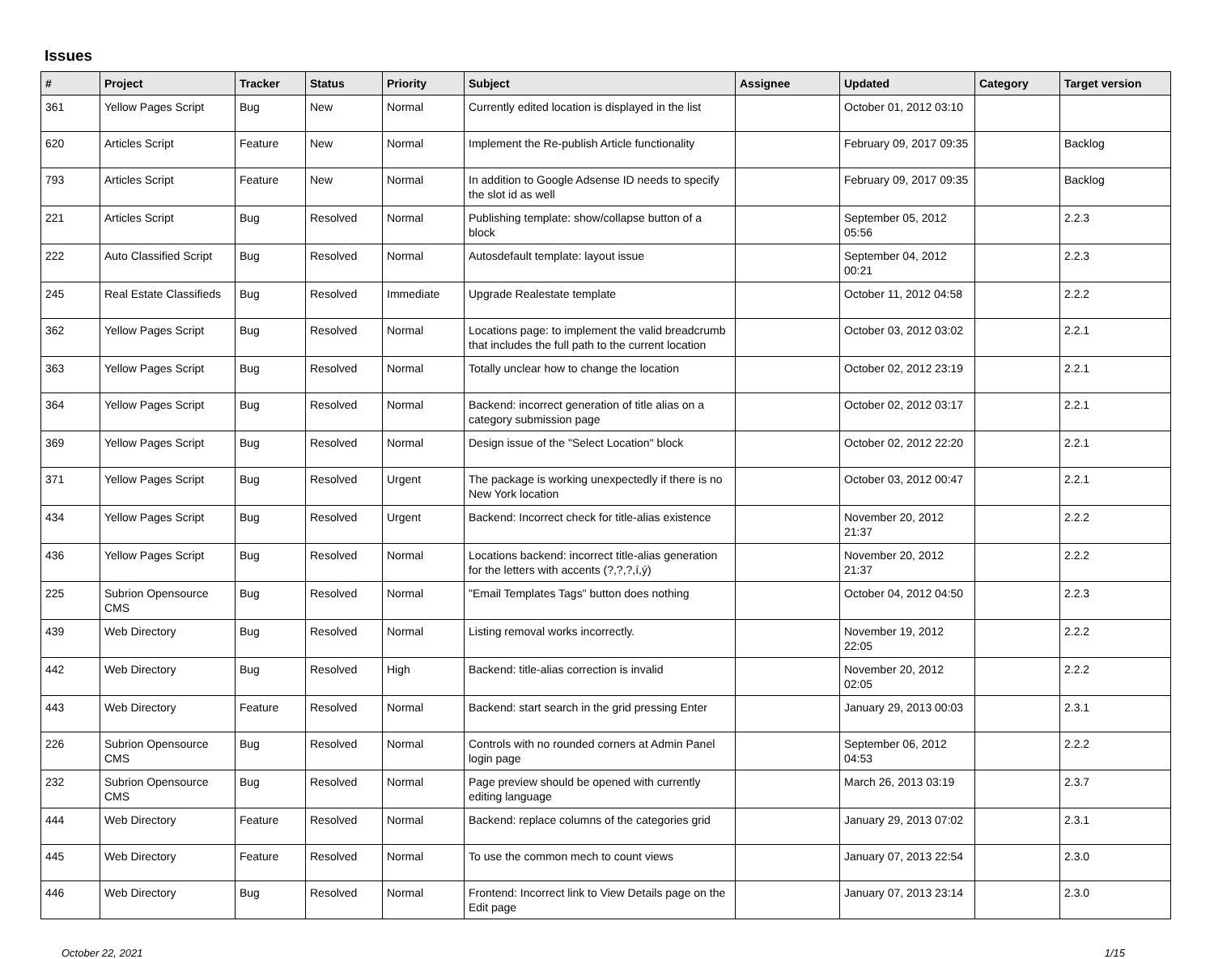Issues
| # | Project | Tracker | Status | Priority | Subject | Assignee | Updated | Category | Target version |
| --- | --- | --- | --- | --- | --- | --- | --- | --- | --- |
| 361 | Yellow Pages Script | Bug | New | Normal | Currently edited location is displayed in the list | | October 01, 2012 03:10 | | |
| 620 | Articles Script | Feature | New | Normal | Implement the Re-publish Article functionality | | February 09, 2017 09:35 | | Backlog |
| 793 | Articles Script | Feature | New | Normal | In addition to Google Adsense ID needs to specify the slot id as well | | February 09, 2017 09:35 | | Backlog |
| 221 | Articles Script | Bug | Resolved | Normal | Publishing template: show/collapse button of a block | | September 05, 2012 05:56 | | 2.2.3 |
| 222 | Auto Classified Script | Bug | Resolved | Normal | Autosdefault template: layout issue | | September 04, 2012 00:21 | | 2.2.3 |
| 245 | Real Estate Classifieds | Bug | Resolved | Immediate | Upgrade Realestate template | | October 11, 2012 04:58 | | 2.2.2 |
| 362 | Yellow Pages Script | Bug | Resolved | Normal | Locations page: to implement the valid breadcrumb that includes the full path to the current location | | October 03, 2012 03:02 | | 2.2.1 |
| 363 | Yellow Pages Script | Bug | Resolved | Normal | Totally unclear how to change the location | | October 02, 2012 23:19 | | 2.2.1 |
| 364 | Yellow Pages Script | Bug | Resolved | Normal | Backend: incorrect generation of title alias on a category submission page | | October 02, 2012 03:17 | | 2.2.1 |
| 369 | Yellow Pages Script | Bug | Resolved | Normal | Design issue of the "Select Location" block | | October 02, 2012 22:20 | | 2.2.1 |
| 371 | Yellow Pages Script | Bug | Resolved | Urgent | The package is working unexpectedly if there is no New York location | | October 03, 2012 00:47 | | 2.2.1 |
| 434 | Yellow Pages Script | Bug | Resolved | Urgent | Backend: Incorrect check for title-alias existence | | November 20, 2012 21:37 | | 2.2.2 |
| 436 | Yellow Pages Script | Bug | Resolved | Normal | Locations backend: incorrect title-alias generation for the letters with accents (?,?,?,í,ý) | | November 20, 2012 21:37 | | 2.2.2 |
| 225 | Subrion Opensource CMS | Bug | Resolved | Normal | "Email Templates Tags" button does nothing | | October 04, 2012 04:50 | | 2.2.3 |
| 439 | Web Directory | Bug | Resolved | Normal | Listing removal works incorrectly. | | November 19, 2012 22:05 | | 2.2.2 |
| 442 | Web Directory | Bug | Resolved | High | Backend: title-alias correction is invalid | | November 20, 2012 02:05 | | 2.2.2 |
| 443 | Web Directory | Feature | Resolved | Normal | Backend: start search in the grid pressing Enter | | January 29, 2013 00:03 | | 2.3.1 |
| 226 | Subrion Opensource CMS | Bug | Resolved | Normal | Controls with no rounded corners at Admin Panel login page | | September 06, 2012 04:53 | | 2.2.2 |
| 232 | Subrion Opensource CMS | Bug | Resolved | Normal | Page preview should be opened with currently editing language | | March 26, 2013 03:19 | | 2.3.7 |
| 444 | Web Directory | Feature | Resolved | Normal | Backend: replace columns of the categories grid | | January 29, 2013 07:02 | | 2.3.1 |
| 445 | Web Directory | Feature | Resolved | Normal | To use the common mech to count views | | January 07, 2013 22:54 | | 2.3.0 |
| 446 | Web Directory | Bug | Resolved | Normal | Frontend: Incorrect link to View Details page on the Edit page | | January 07, 2013 23:14 | | 2.3.0 |
October 22, 2021 1/15